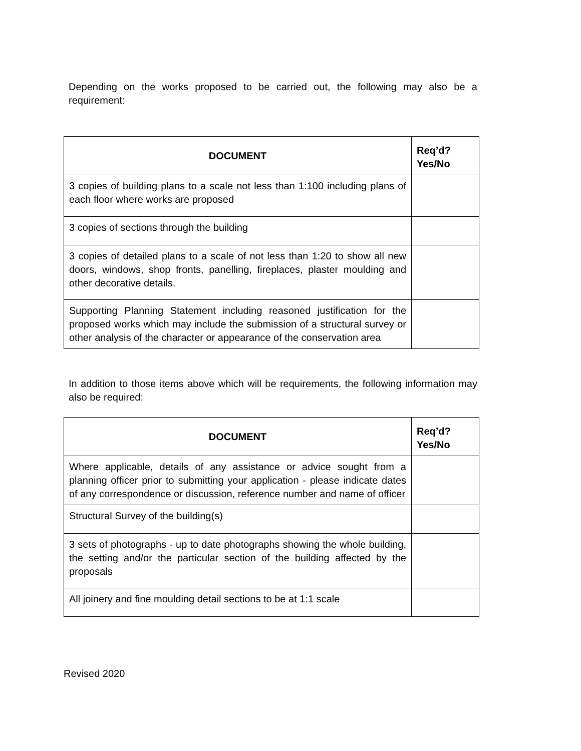Depending on the works proposed to be carried out, the following may also be a requirement:
| DOCUMENT | Req’d? Yes/No |
| --- | --- |
| 3 copies of building plans to a scale not less than 1:100 including plans of each floor where works are proposed | |
| 3 copies of sections through the building | |
| 3 copies of detailed plans to a scale of not less than 1:20 to show all new doors, windows, shop fronts, panelling, fireplaces, plaster moulding and other decorative details. | |
| Supporting Planning Statement including reasoned justification for the proposed works which may include the submission of a structural survey or other analysis of the character or appearance of the conservation area | |
In addition to those items above which will be requirements, the following information may also be required:
| DOCUMENT | Req’d? Yes/No |
| --- | --- |
| Where applicable, details of any assistance or advice sought from a planning officer prior to submitting your application - please indicate dates of any correspondence or discussion, reference number and name of officer | |
| Structural Survey of the building(s) | |
| 3 sets of photographs - up to date photographs showing the whole building, the setting and/or the particular section of the building affected by the proposals | |
| All joinery and fine moulding detail sections to be at 1:1 scale | |
Revised 2020